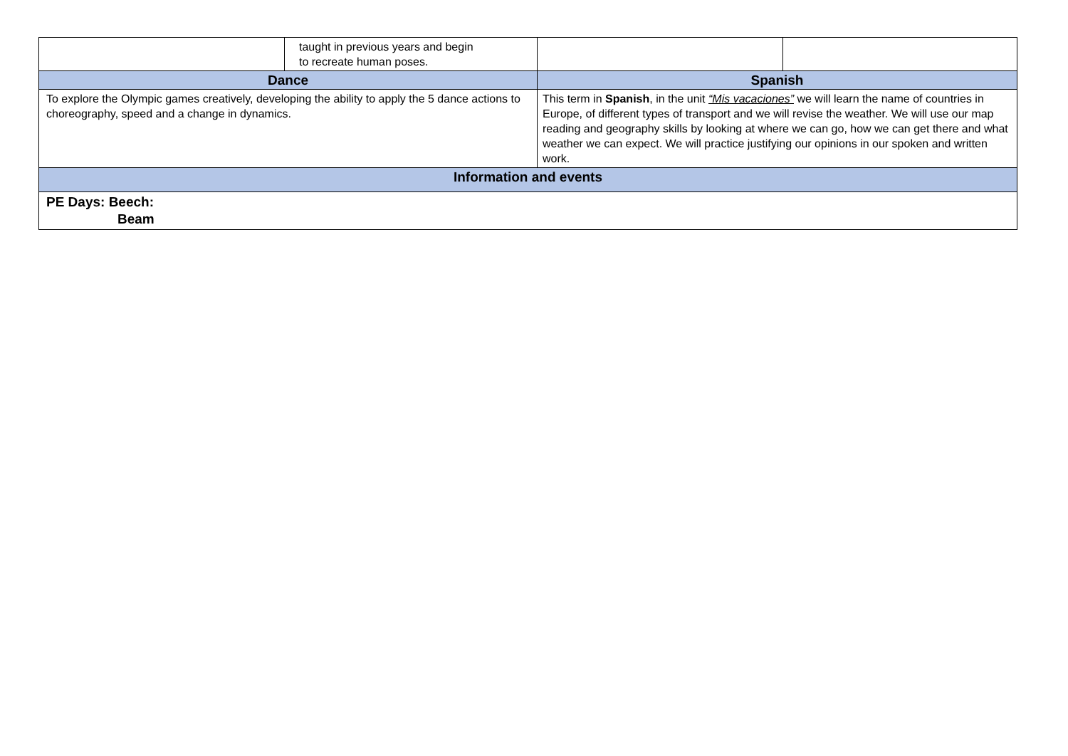| | taught in previous years and begin to recreate human poses. | | |
| Dance | | Spanish | |
| To explore the Olympic games creatively, developing the ability to apply the 5 dance actions to choreography, speed and a change in dynamics. | | This term in Spanish , in the unit “Mis vacaciones” we will learn the name of countries in Europe, of different types of transport and we will revise the weather. We will use our map reading and geography skills by looking at where we can go, how we can get there and what weather we can expect. We will practice justifying our opinions in our spoken and written work. | |
| Information and events | | | |
| PE Days: Beech: Beam | | | |